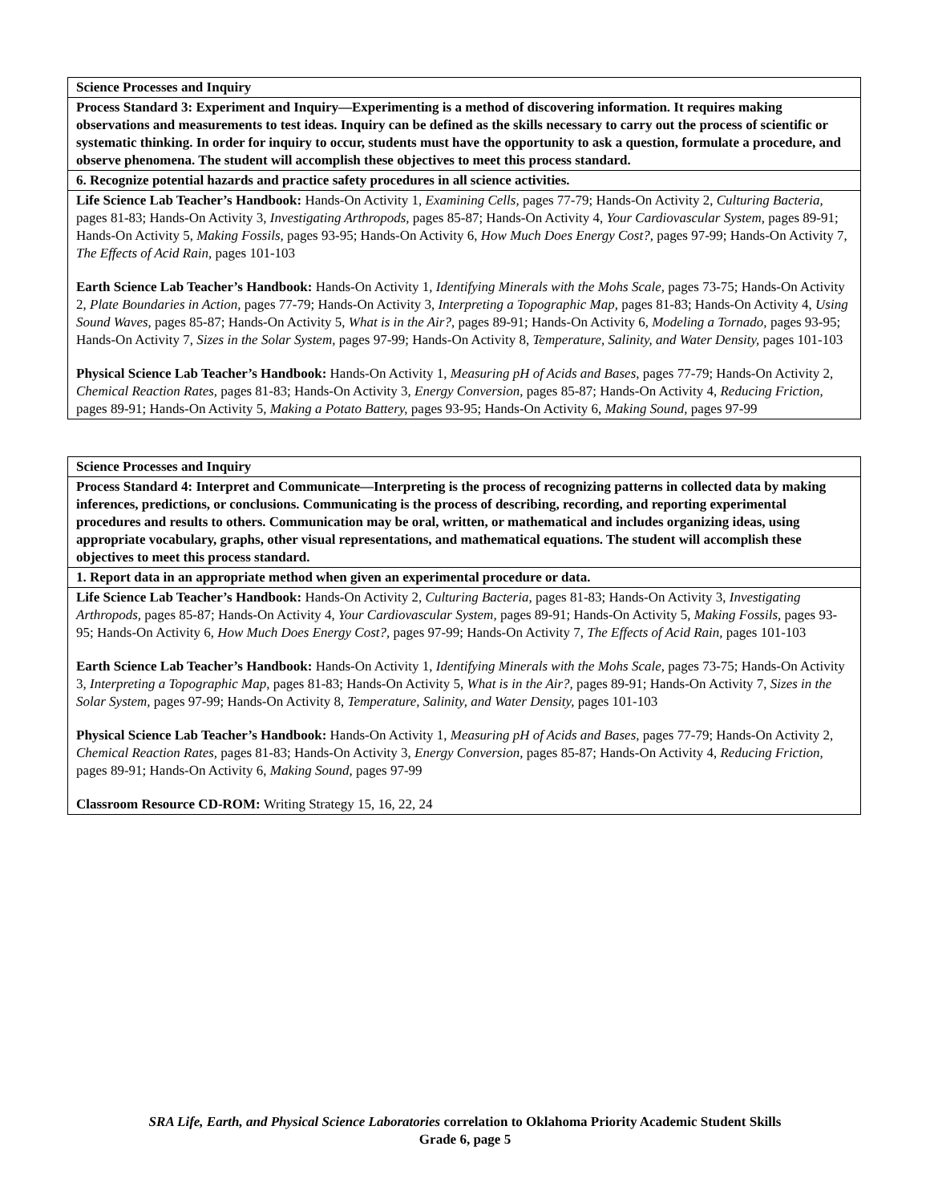| Science Processes and Inquiry |
| Process Standard 3: Experiment and Inquiry—Experimenting is a method of discovering information. It requires making observations and measurements to test ideas. Inquiry can be defined as the skills necessary to carry out the process of scientific or systematic thinking. In order for inquiry to occur, students must have the opportunity to ask a question, formulate a procedure, and observe phenomena. The student will accomplish these objectives to meet this process standard. |
| 6. Recognize potential hazards and practice safety procedures in all science activities. |
| Life Science Lab Teacher’s Handbook: Hands-On Activity 1, Examining Cells, pages 77-79; Hands-On Activity 2, Culturing Bacteria, pages 81-83; Hands-On Activity 3, Investigating Arthropods, pages 85-87; Hands-On Activity 4, Your Cardiovascular System, pages 89-91; Hands-On Activity 5, Making Fossils, pages 93-95; Hands-On Activity 6, How Much Does Energy Cost?, pages 97-99; Hands-On Activity 7, The Effects of Acid Rain, pages 101-103 Earth Science Lab Teacher’s Handbook: Hands-On Activity 1, Identifying Minerals with the Mohs Scale, pages 73-75; Hands-On Activity 2, Plate Boundaries in Action, pages 77-79; Hands-On Activity 3, Interpreting a Topographic Map, pages 81-83; Hands-On Activity 4, Using Sound Waves, pages 85-87; Hands-On Activity 5, What is in the Air?, pages 89-91; Hands-On Activity 6, Modeling a Tornado, pages 93-95; Hands-On Activity 7, Sizes in the Solar System, pages 97-99; Hands-On Activity 8, Temperature, Salinity, and Water Density, pages 101-103 Physical Science Lab Teacher’s Handbook: Hands-On Activity 1, Measuring pH of Acids and Bases, pages 77-79; Hands-On Activity 2, Chemical Reaction Rates, pages 81-83; Hands-On Activity 3, Energy Conversion, pages 85-87; Hands-On Activity 4, Reducing Friction, pages 89-91; Hands-On Activity 5, Making a Potato Battery, pages 93-95; Hands-On Activity 6, Making Sound, pages 97-99 |
| Science Processes and Inquiry |
| Process Standard 4: Interpret and Communicate—Interpreting is the process of recognizing patterns in collected data by making inferences, predictions, or conclusions. Communicating is the process of describing, recording, and reporting experimental procedures and results to others. Communication may be oral, written, or mathematical and includes organizing ideas, using appropriate vocabulary, graphs, other visual representations, and mathematical equations. The student will accomplish these objectives to meet this process standard. |
| 1. Report data in an appropriate method when given an experimental procedure or data. |
| Life Science Lab Teacher’s Handbook: Hands-On Activity 2, Culturing Bacteria, pages 81-83; Hands-On Activity 3, Investigating Arthropods, pages 85-87; Hands-On Activity 4, Your Cardiovascular System, pages 89-91; Hands-On Activity 5, Making Fossils, pages 93-95; Hands-On Activity 6, How Much Does Energy Cost?, pages 97-99; Hands-On Activity 7, The Effects of Acid Rain, pages 101-103 Earth Science Lab Teacher’s Handbook: Hands-On Activity 1, Identifying Minerals with the Mohs Scale, pages 73-75; Hands-On Activity 3, Interpreting a Topographic Map, pages 81-83; Hands-On Activity 5, What is in the Air?, pages 89-91; Hands-On Activity 7, Sizes in the Solar System, pages 97-99; Hands-On Activity 8, Temperature, Salinity, and Water Density, pages 101-103 Physical Science Lab Teacher’s Handbook: Hands-On Activity 1, Measuring pH of Acids and Bases, pages 77-79; Hands-On Activity 2, Chemical Reaction Rates, pages 81-83; Hands-On Activity 3, Energy Conversion, pages 85-87; Hands-On Activity 4, Reducing Friction, pages 89-91; Hands-On Activity 6, Making Sound, pages 97-99 Classroom Resource CD-ROM: Writing Strategy 15, 16, 22, 24 |
SRA Life, Earth, and Physical Science Laboratories correlation to Oklahoma Priority Academic Student Skills
Grade 6, page 5